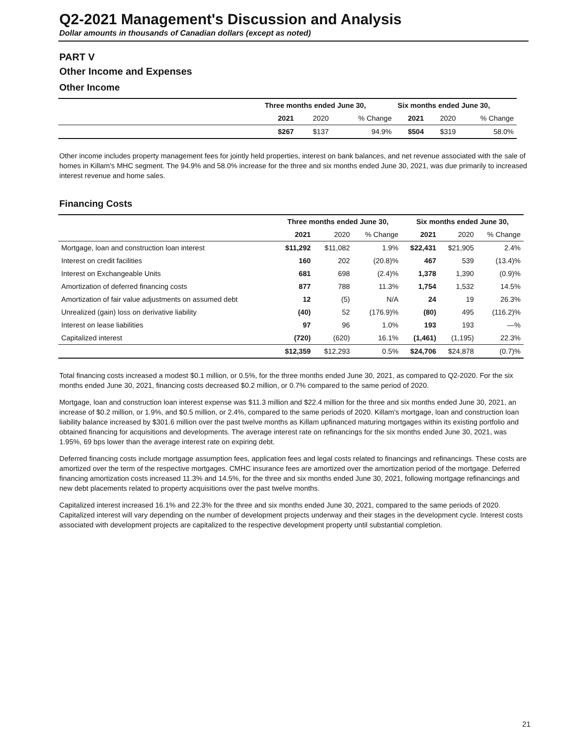Q2-2021 Management's Discussion and Analysis
Dollar amounts in thousands of Canadian dollars (except as noted)
PART V
Other Income and Expenses
Other Income
| | Three months ended June 30, | | | Six months ended June 30, | | |
| --- | --- | --- | --- | --- | --- | --- |
| | 2021 | 2020 | % Change | 2021 | 2020 | % Change |
| | $267 | $137 | 94.9% | $504 | $319 | 58.0% |
Other income includes property management fees for jointly held properties, interest on bank balances, and net revenue associated with the sale of homes in Killam's MHC segment. The 94.9% and 58.0% increase for the three and six months ended June 30, 2021, was due primarily to increased interest revenue and home sales.
Financing Costs
| | Three months ended June 30, | | | Six months ended June 30, | | |
| --- | --- | --- | --- | --- | --- | --- |
| | 2021 | 2020 | % Change | 2021 | 2020 | % Change |
| Mortgage, loan and construction loan interest | $11,292 | $11,082 | 1.9% | $22,431 | $21,905 | 2.4% |
| Interest on credit facilities | 160 | 202 | (20.8)% | 467 | 539 | (13.4)% |
| Interest on Exchangeable Units | 681 | 698 | (2.4)% | 1,378 | 1,390 | (0.9)% |
| Amortization of deferred financing costs | 877 | 788 | 11.3% | 1,754 | 1,532 | 14.5% |
| Amortization of fair value adjustments on assumed debt | 12 | (5) | N/A | 24 | 19 | 26.3% |
| Unrealized (gain) loss on derivative liability | (40) | 52 | (176.9)% | (80) | 495 | (116.2)% |
| Interest on lease liabilities | 97 | 96 | 1.0% | 193 | 193 | —% |
| Capitalized interest | (720) | (620) | 16.1% | (1,461) | (1,195) | 22.3% |
| | $12,359 | $12,293 | 0.5% | $24,706 | $24,878 | (0.7)% |
Total financing costs increased a modest $0.1 million, or 0.5%, for the three months ended June 30, 2021, as compared to Q2-2020. For the six months ended June 30, 2021, financing costs decreased $0.2 million, or 0.7% compared to the same period of 2020.
Mortgage, loan and construction loan interest expense was $11.3 million and $22.4 million for the three and six months ended June 30, 2021, an increase of $0.2 million, or 1.9%, and $0.5 million, or 2.4%, compared to the same periods of 2020. Killam's mortgage, loan and construction loan liability balance increased by $301.6 million over the past twelve months as Killam upfinanced maturing mortgages within its existing portfolio and obtained financing for acquisitions and developments. The average interest rate on refinancings for the six months ended June 30, 2021, was 1.95%, 69 bps lower than the average interest rate on expiring debt.
Deferred financing costs include mortgage assumption fees, application fees and legal costs related to financings and refinancings. These costs are amortized over the term of the respective mortgages. CMHC insurance fees are amortized over the amortization period of the mortgage. Deferred financing amortization costs increased 11.3% and 14.5%, for the three and six months ended June 30, 2021, following mortgage refinancings and new debt placements related to property acquisitions over the past twelve months.
Capitalized interest increased 16.1% and 22.3% for the three and six months ended June 30, 2021, compared to the same periods of 2020. Capitalized interest will vary depending on the number of development projects underway and their stages in the development cycle. Interest costs associated with development projects are capitalized to the respective development property until substantial completion.
21